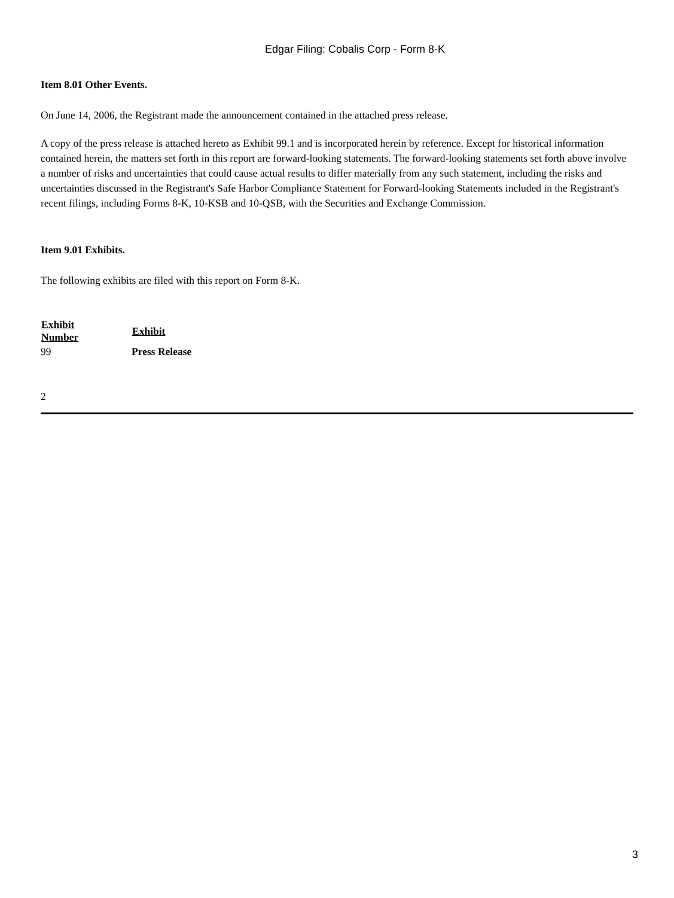Edgar Filing: Cobalis Corp - Form 8-K
Item 8.01 Other Events.
On June 14, 2006, the Registrant made the announcement contained in the attached press release.
A copy of the press release is attached hereto as Exhibit 99.1 and is incorporated herein by reference. Except for historical information contained herein, the matters set forth in this report are forward-looking statements. The forward-looking statements set forth above involve a number of risks and uncertainties that could cause actual results to differ materially from any such statement, including the risks and uncertainties discussed in the Registrant's Safe Harbor Compliance Statement for Forward-looking Statements included in the Registrant's recent filings, including Forms 8-K, 10-KSB and 10-QSB, with the Securities and Exchange Commission.
Item 9.01 Exhibits.
The following exhibits are filed with this report on Form 8-K.
| Exhibit Number | Exhibit |
| --- | --- |
| 99 | Press Release |
2
3